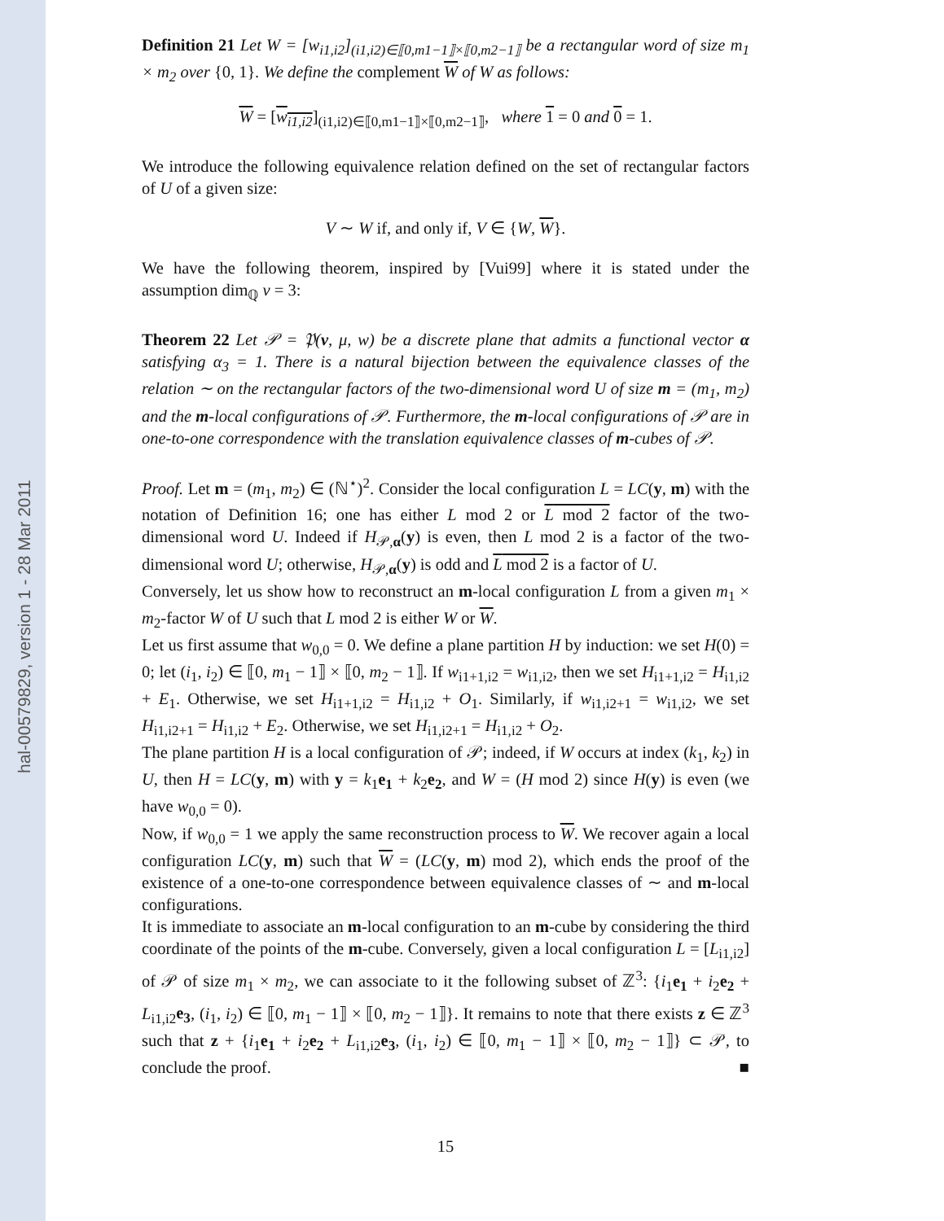hal-00579829, version 1 - 28 Mar 2011
Definition 21 Let W = [w<sub>i1,i2</sub>]<sub>(i1,i2)∈⟦0,m1−1⟧×⟦0,m2−1⟧</sub> be a rectangular word of size m<sub>1</sub> × m<sub>2</sub> over {0, 1}. We define the complement W of W as follows:
W = [w<sub>i1,i2</sub>]<sub>(i1,i2)∈⟦0,m1−1⟧×⟦0,m2−1⟧</sub>, where 1 = 0 and 0 = 1.
We introduce the following equivalence relation defined on the set of rectangular factors of U of a given size:
V ∼ W if, and only if, V ∈ {W, W}.
We have the following theorem, inspired by [Vui99] where it is stated under the assumption dim<sub>ℚ</sub> v = 3:
Theorem 22 Let 𝒫 = 𝔓(v, μ, w) be a discrete plane that admits a functional vector α satisfying α<sub>3</sub> = 1. There is a natural bijection between the equivalence classes of the relation ∼ on the rectangular factors of the two-dimensional word U of size m = (m<sub>1</sub>, m<sub>2</sub>) and the m-local configurations of 𝒫. Furthermore, the m-local configurations of 𝒫 are in one-to-one correspondence with the translation equivalence classes of m-cubes of 𝒫.
Proof. Let m = (m<sub>1</sub>, m<sub>2</sub>) ∈ (ℕ<sup>⋆</sup>)<sup>2</sup>. Consider the local configuration L = LC(y, m) with the notation of Definition 16; one has either L mod 2 or L mod 2 factor of the two-dimensional word U. Indeed if H<sub>𝒫,α</sub>(y) is even, then L mod 2 is a factor of the two-dimensional word U; otherwise, H<sub>𝒫,α</sub>(y) is odd and L mod 2 is a factor of U.
Conversely, let us show how to reconstruct an m-local configuration L from a given m<sub>1</sub> × m<sub>2</sub>-factor W of U such that L mod 2 is either W or W.
Let us first assume that w<sub>0,0</sub> = 0. We define a plane partition H by induction: we set H(0) = 0; let (i<sub>1</sub>, i<sub>2</sub>) ∈ ⟦0, m<sub>1</sub> − 1⟧ × ⟦0, m<sub>2</sub> − 1⟧. If w<sub>i1+1,i2</sub> = w<sub>i1,i2</sub>, then we set H<sub>i1+1,i2</sub> = H<sub>i1,i2</sub> + E<sub>1</sub>. Otherwise, we set H<sub>i1+1,i2</sub> = H<sub>i1,i2</sub> + O<sub>1</sub>. Similarly, if w<sub>i1,i2+1</sub> = w<sub>i1,i2</sub>, we set H<sub>i1,i2+1</sub> = H<sub>i1,i2</sub> + E<sub>2</sub>. Otherwise, we set H<sub>i1,i2+1</sub> = H<sub>i1,i2</sub> + O<sub>2</sub>.
The plane partition H is a local configuration of 𝒫; indeed, if W occurs at index (k<sub>1</sub>, k<sub>2</sub>) in U, then H = LC(y, m) with y = k<sub>1</sub>e<sub>1</sub> + k<sub>2</sub>e<sub>2</sub>, and W = (H mod 2) since H(y) is even (we have w<sub>0,0</sub> = 0).
Now, if w<sub>0,0</sub> = 1 we apply the same reconstruction process to W. We recover again a local configuration LC(y, m) such that W = (LC(y, m) mod 2), which ends the proof of the existence of a one-to-one correspondence between equivalence classes of ∼ and m-local configurations.
It is immediate to associate an m-local configuration to an m-cube by considering the third coordinate of the points of the m-cube. Conversely, given a local configuration L = [L<sub>i1,i2</sub>] of 𝒫 of size m<sub>1</sub> × m<sub>2</sub>, we can associate to it the following subset of ℤ<sup>3</sup>: {i<sub>1</sub>e<sub>1</sub> + i<sub>2</sub>e<sub>2</sub> + L<sub>i1,i2</sub>e<sub>3</sub>, (i<sub>1</sub>, i<sub>2</sub>) ∈ ⟦0, m<sub>1</sub> − 1⟧ × ⟦0, m<sub>2</sub> − 1⟧}. It remains to note that there exists z ∈ ℤ<sup>3</sup> such that z + {i<sub>1</sub>e<sub>1</sub> + i<sub>2</sub>e<sub>2</sub> + L<sub>i1,i2</sub>e<sub>3</sub>, (i<sub>1</sub>, i<sub>2</sub>) ∈ ⟦0, m<sub>1</sub> − 1⟧ × ⟦0, m<sub>2</sub> − 1⟧} ⊂ 𝒫, to conclude the proof. ■
15